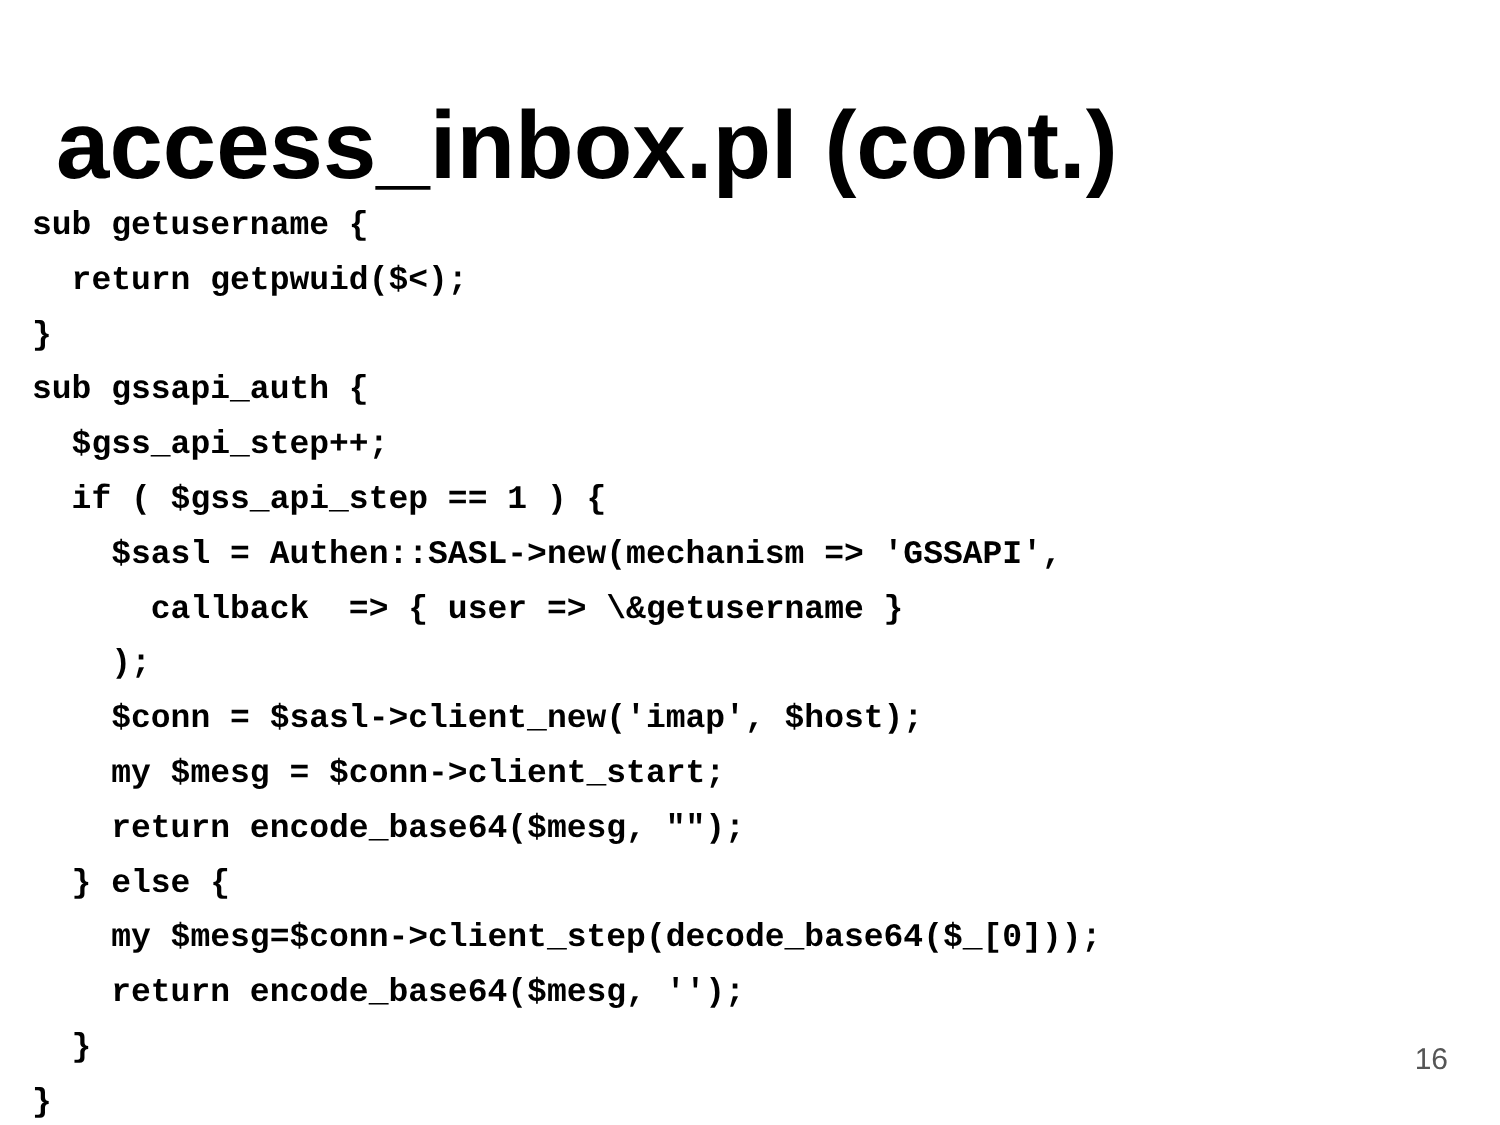access_inbox.pl (cont.)
sub getusername {
  return getpwuid($<);
}
sub gssapi_auth {
  $gss_api_step++;
  if ( $gss_api_step == 1 ) {
    $sasl = Authen::SASL->new(mechanism => 'GSSAPI',
      callback  => { user => \&getusername }
    );
    $conn = $sasl->client_new('imap', $host);
    my $mesg = $conn->client_start;
    return encode_base64($mesg, "");
  } else {
    my $mesg=$conn->client_step(decode_base64($_[0]));
    return encode_base64($mesg, '');
  }
}
16